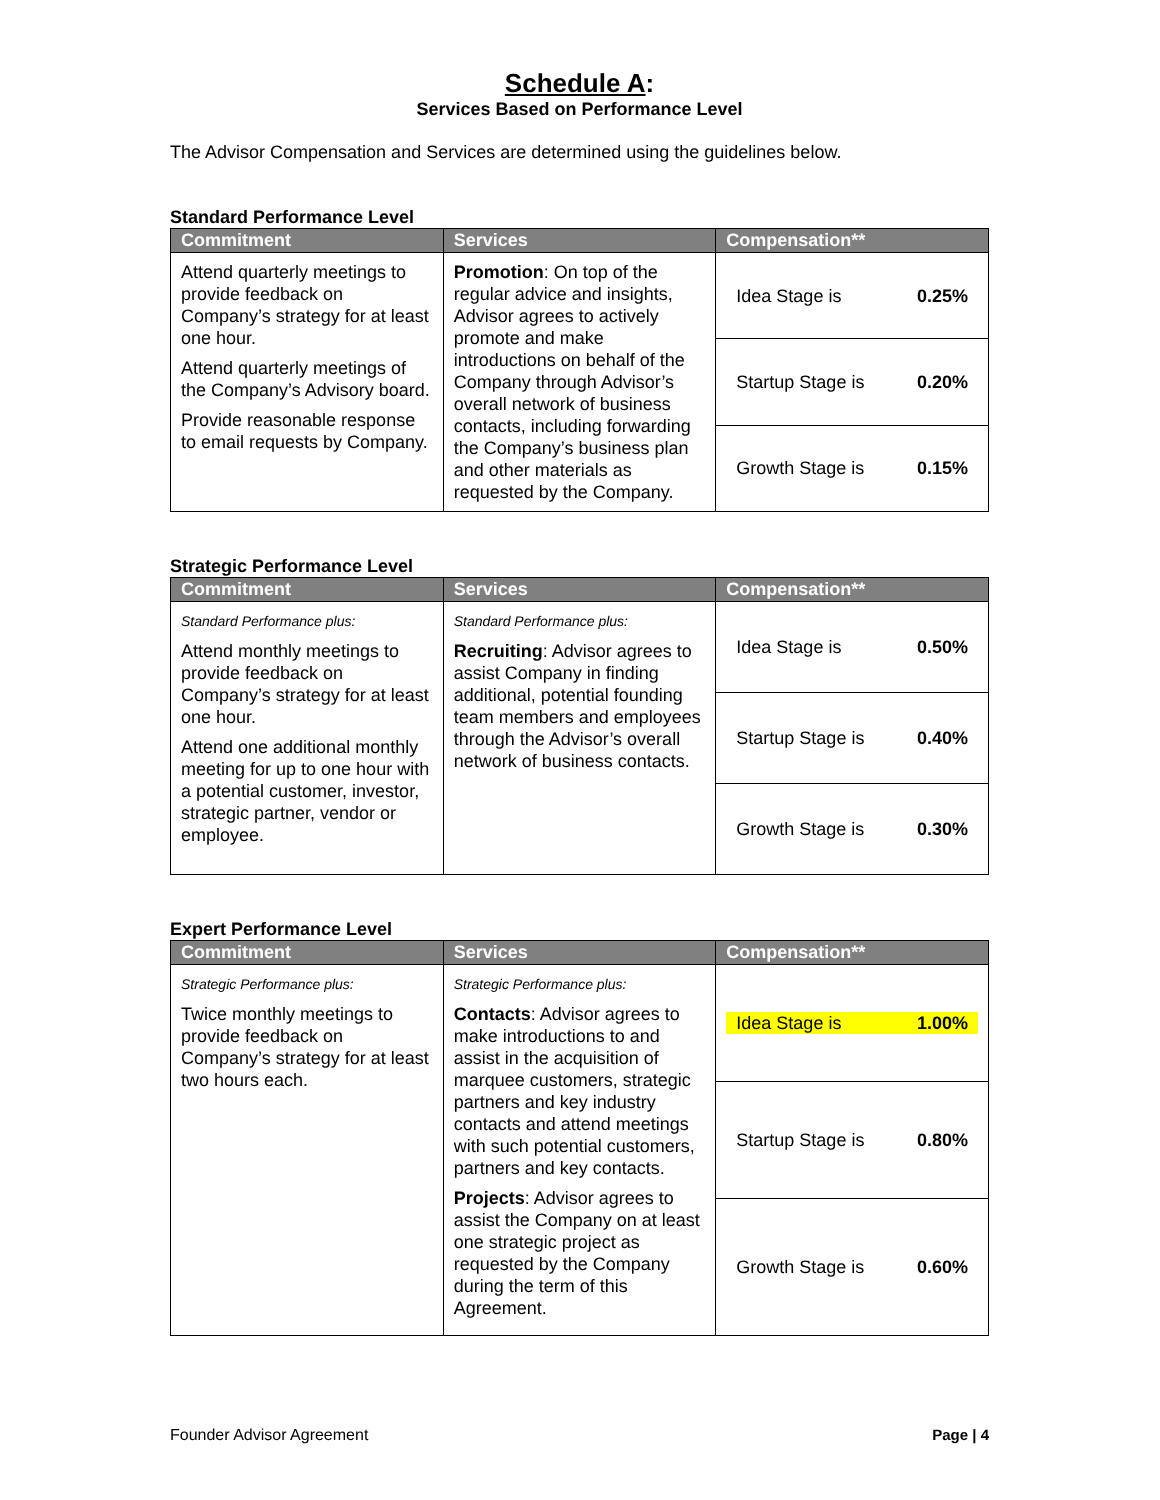Schedule A:
Services Based on Performance Level
The Advisor Compensation and Services are determined using the guidelines below.
Standard Performance Level
| Commitment | Services | Compensation** |
| --- | --- | --- |
| Attend quarterly meetings to provide feedback on Company’s strategy for at least one hour. Attend quarterly meetings of the Company’s Advisory board. Provide reasonable response to email requests by Company. | Promotion : On top of the regular advice and insights, Advisor agrees to actively promote and make introductions on behalf of the Company through Advisor’s overall network of business contacts, including forwarding the Company’s business plan and other materials as requested by the Company. | Idea Stage is 0.25% |
| | | Startup Stage is 0.20% |
| | | Growth Stage is 0.15% |
Strategic Performance Level
| Commitment | Services | Compensation** |
| --- | --- | --- |
| Standard Performance plus: Attend monthly meetings to provide feedback on Company’s strategy for at least one hour. Attend one additional monthly meeting for up to one hour with a potential customer, investor, strategic partner, vendor or employee. | Standard Performance plus: Recruiting : Advisor agrees to assist Company in finding additional, potential founding team members and employees through the Advisor’s overall network of business contacts. | Idea Stage is 0.50% |
| | | Startup Stage is 0.40% |
| | | Growth Stage is 0.30% |
Expert Performance Level
| Commitment | Services | Compensation** |
| --- | --- | --- |
| Strategic Performance plus: Twice monthly meetings to provide feedback on Company’s strategy for at least two hours each. | Strategic Performance plus: Contacts : Advisor agrees to make introductions to and assist in the acquisition of marquee customers, strategic partners and key industry contacts and attend meetings with such potential customers, partners and key contacts. Projects : Advisor agrees to assist the Company on at least one strategic project as requested by the Company during the term of this Agreement. | Idea Stage is 1.00% |
| | | Startup Stage is 0.80% |
| | | Growth Stage is 0.60% |
Founder Advisor Agreement Page | 4